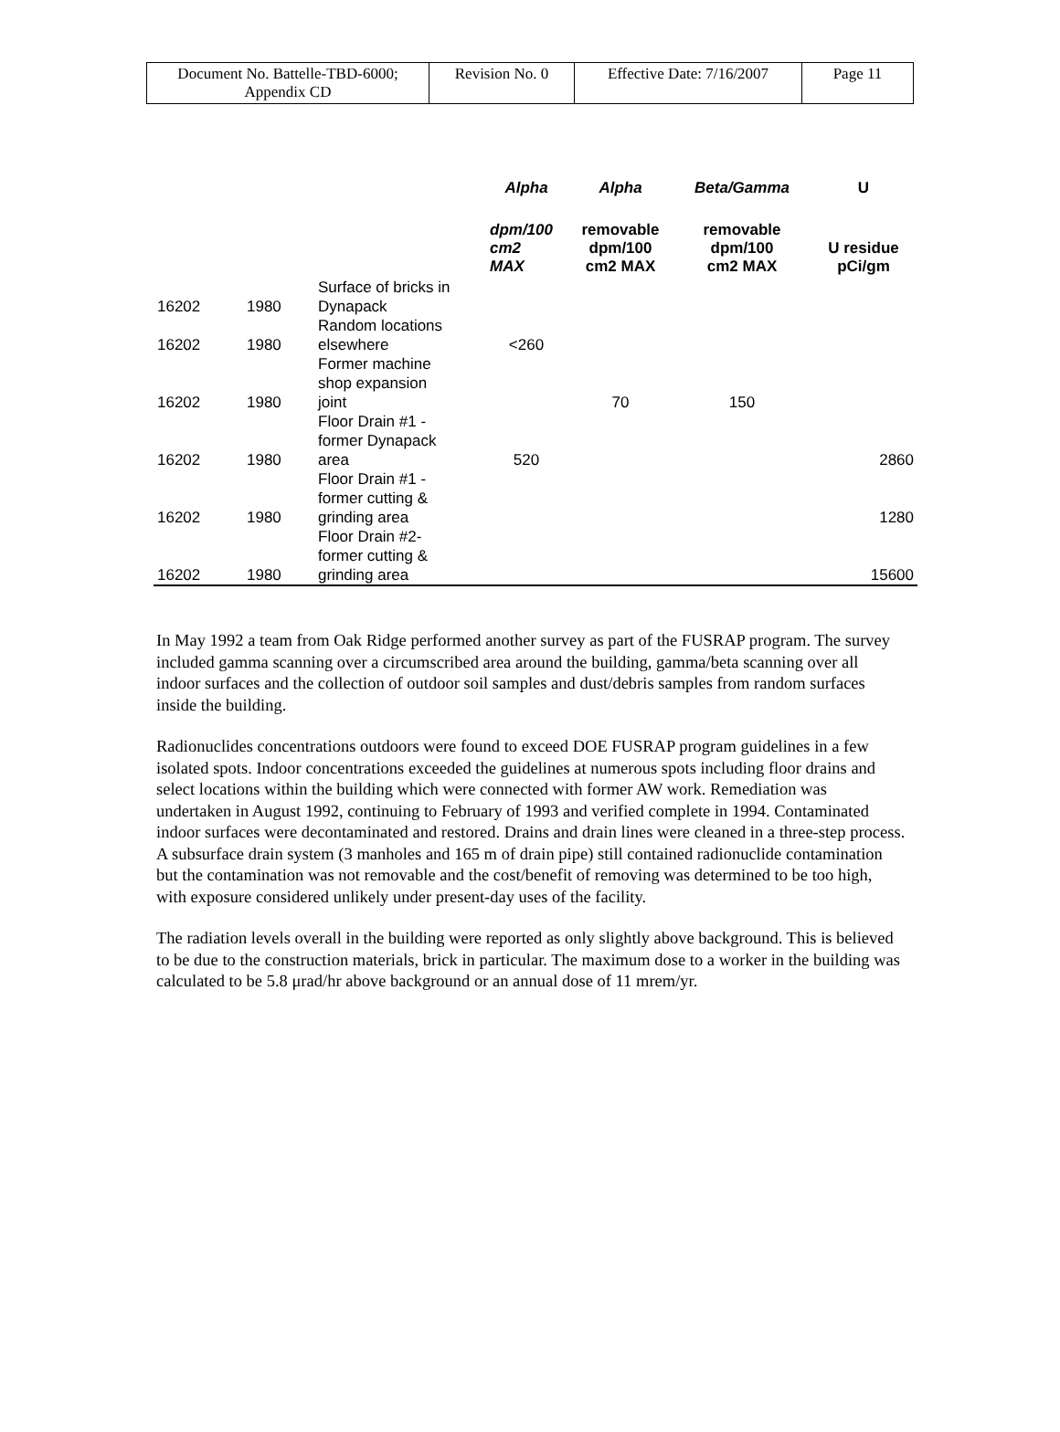| Document No. Battelle-TBD-6000; Appendix CD | Revision No. 0 | Effective Date: 7/16/2007 | Page 11 |
| | | | Alpha | Alpha | Beta/Gamma | U |
| --- | --- | --- | --- | --- | --- | --- |
| | | | dpm/100 cm2 MAX | removable dpm/100 cm2 MAX | removable dpm/100 cm2 MAX | U residue pCi/gm |
| 16202 | 1980 | Surface of bricks in Dynapack | | | | |
| 16202 | 1980 | Random locations elsewhere | <260 | | | |
| 16202 | 1980 | Former machine shop expansion joint | | 70 | 150 | |
| 16202 | 1980 | Floor Drain #1 - former Dynapack area | 520 | | | 2860 |
| 16202 | 1980 | Floor Drain #1 - former cutting & grinding area | | | | 1280 |
| 16202 | 1980 | Floor Drain #2- former cutting & grinding area | | | | 15600 |
In May 1992 a team from Oak Ridge performed another survey as part of the FUSRAP program. The survey included gamma scanning over a circumscribed area around the building, gamma/beta scanning over all indoor surfaces and the collection of outdoor soil samples and dust/debris samples from random surfaces inside the building.
Radionuclides concentrations outdoors were found to exceed DOE FUSRAP program guidelines in a few isolated spots. Indoor concentrations exceeded the guidelines at numerous spots including floor drains and select locations within the building which were connected with former AW work. Remediation was undertaken in August 1992, continuing to February of 1993 and verified complete in 1994. Contaminated indoor surfaces were decontaminated and restored. Drains and drain lines were cleaned in a three-step process. A subsurface drain system (3 manholes and 165 m of drain pipe) still contained radionuclide contamination but the contamination was not removable and the cost/benefit of removing was determined to be too high, with exposure considered unlikely under present-day uses of the facility.
The radiation levels overall in the building were reported as only slightly above background. This is believed to be due to the construction materials, brick in particular. The maximum dose to a worker in the building was calculated to be 5.8 μrad/hr above background or an annual dose of 11 mrem/yr.